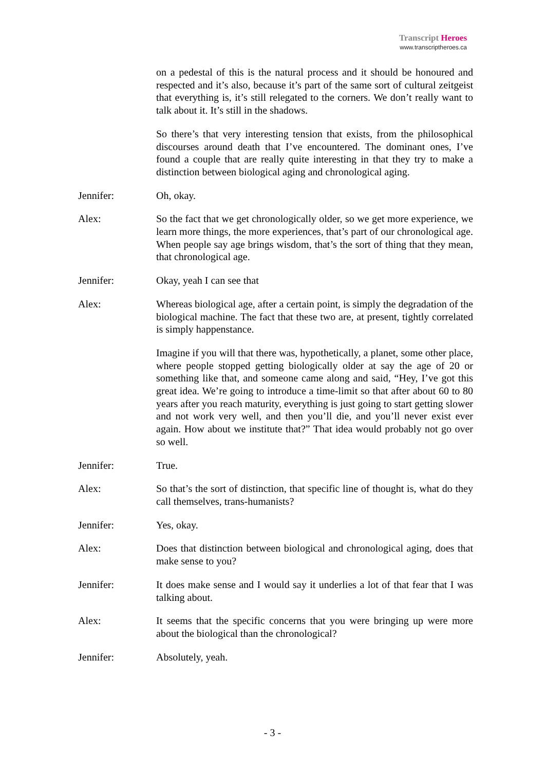Transcript Heroes
www.transcriptheroes.ca
on a pedestal of this is the natural process and it should be honoured and respected and it’s also, because it’s part of the same sort of cultural zeitgeist that everything is, it’s still relegated to the corners. We don’t really want to talk about it. It’s still in the shadows.
So there’s that very interesting tension that exists, from the philosophical discourses around death that I’ve encountered. The dominant ones, I’ve found a couple that are really quite interesting in that they try to make a distinction between biological aging and chronological aging.
Jennifer: Oh, okay.
Alex: So the fact that we get chronologically older, so we get more experience, we learn more things, the more experiences, that’s part of our chronological age. When people say age brings wisdom, that’s the sort of thing that they mean, that chronological age.
Jennifer: Okay, yeah I can see that
Alex: Whereas biological age, after a certain point, is simply the degradation of the biological machine. The fact that these two are, at present, tightly correlated is simply happenstance.
Imagine if you will that there was, hypothetically, a planet, some other place, where people stopped getting biologically older at say the age of 20 or something like that, and someone came along and said, “Hey, I’ve got this great idea. We’re going to introduce a time-limit so that after about 60 to 80 years after you reach maturity, everything is just going to start getting slower and not work very well, and then you’ll die, and you’ll never exist ever again. How about we institute that?” That idea would probably not go over so well.
Jennifer: True.
Alex: So that’s the sort of distinction, that specific line of thought is, what do they call themselves, trans-humanists?
Jennifer: Yes, okay.
Alex: Does that distinction between biological and chronological aging, does that make sense to you?
Jennifer: It does make sense and I would say it underlies a lot of that fear that I was talking about.
Alex: It seems that the specific concerns that you were bringing up were more about the biological than the chronological?
Jennifer: Absolutely, yeah.
- 3 -